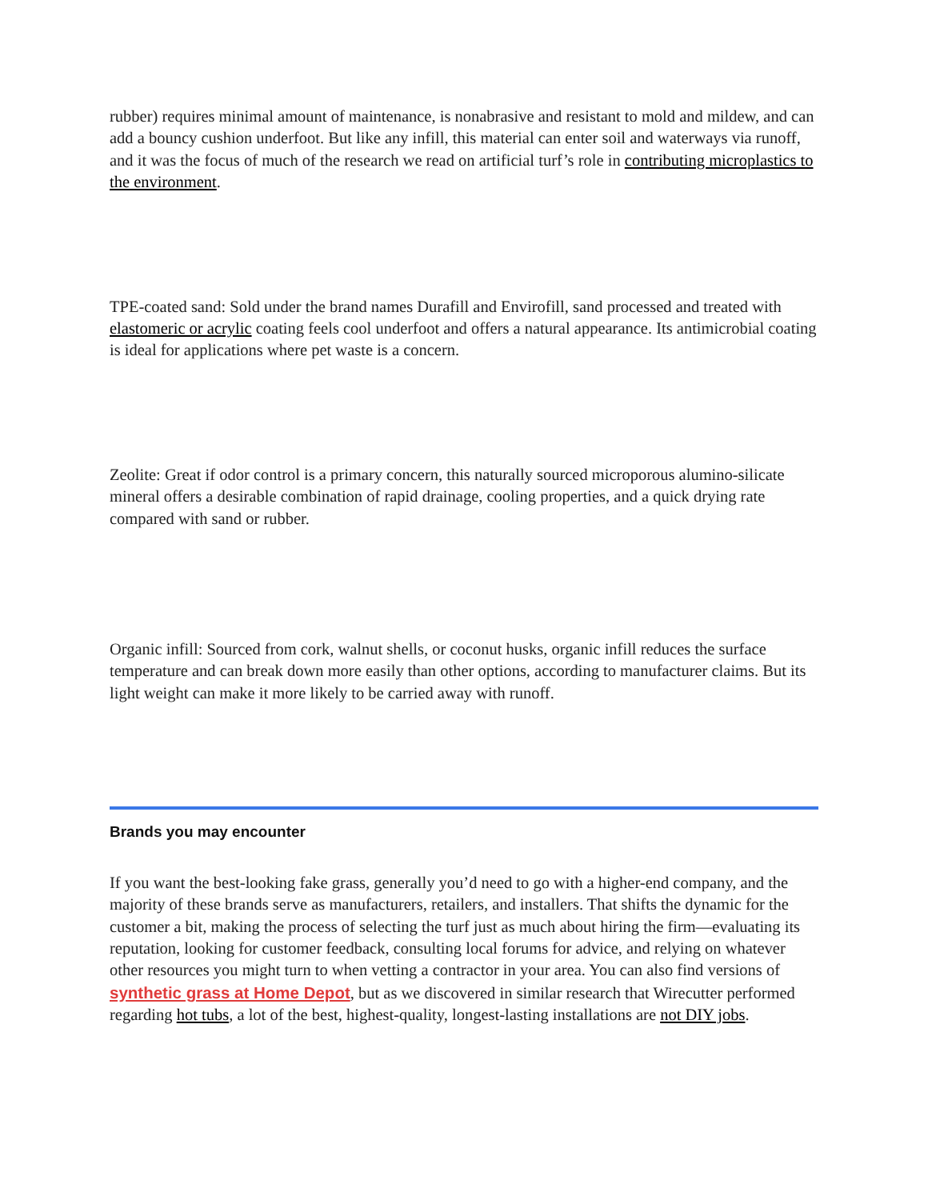rubber) requires minimal amount of maintenance, is nonabrasive and resistant to mold and mildew, and can add a bouncy cushion underfoot. But like any infill, this material can enter soil and waterways via runoff, and it was the focus of much of the research we read on artificial turf’s role in contributing microplastics to the environment.
TPE-coated sand: Sold under the brand names Durafill and Envirofill, sand processed and treated with elastomeric or acrylic coating feels cool underfoot and offers a natural appearance. Its antimicrobial coating is ideal for applications where pet waste is a concern.
Zeolite: Great if odor control is a primary concern, this naturally sourced microporous alumino-silicate mineral offers a desirable combination of rapid drainage, cooling properties, and a quick drying rate compared with sand or rubber.
Organic infill: Sourced from cork, walnut shells, or coconut husks, organic infill reduces the surface temperature and can break down more easily than other options, according to manufacturer claims. But its light weight can make it more likely to be carried away with runoff.
Brands you may encounter
If you want the best-looking fake grass, generally you’d need to go with a higher-end company, and the majority of these brands serve as manufacturers, retailers, and installers. That shifts the dynamic for the customer a bit, making the process of selecting the turf just as much about hiring the firm—evaluating its reputation, looking for customer feedback, consulting local forums for advice, and relying on whatever other resources you might turn to when vetting a contractor in your area. You can also find versions of synthetic grass at Home Depot, but as we discovered in similar research that Wirecutter performed regarding hot tubs, a lot of the best, highest-quality, longest-lasting installations are not DIY jobs.